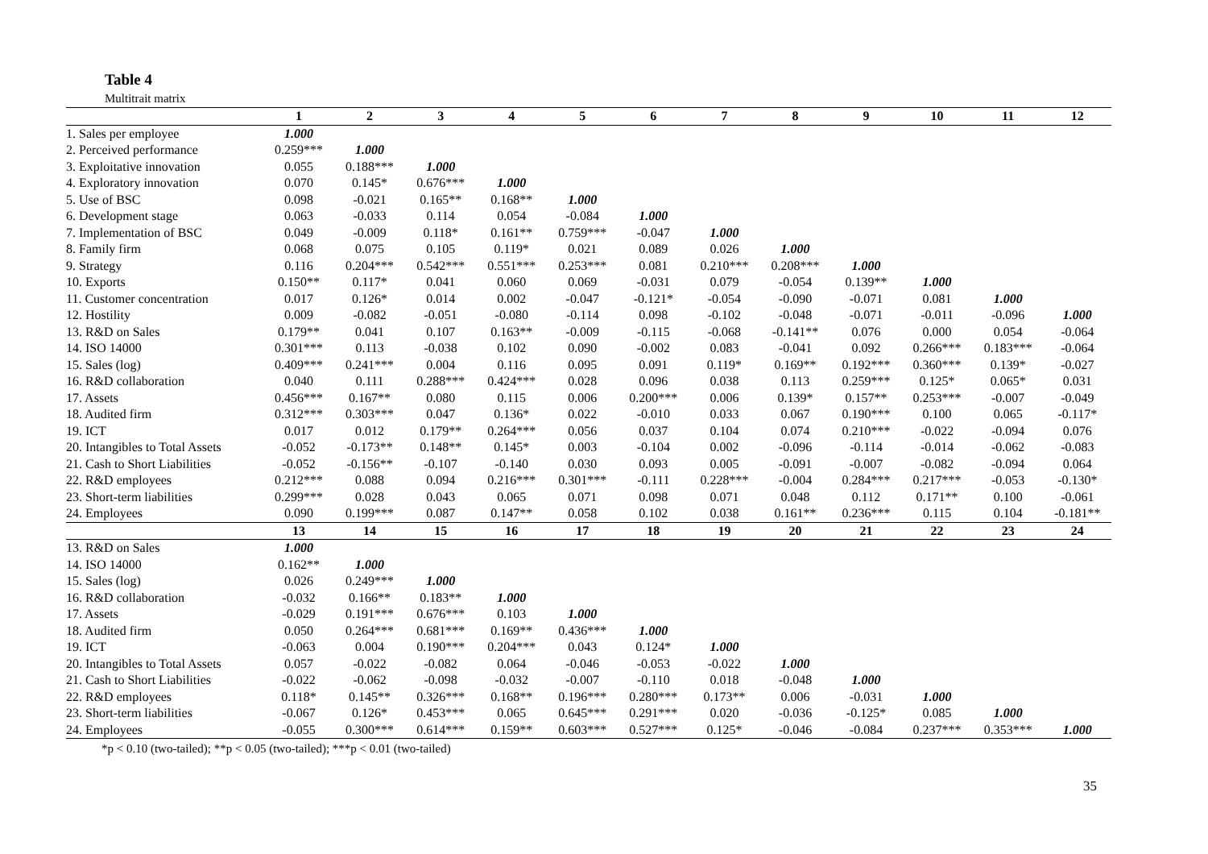Table 4
Multitrait matrix
| | 1 | 2 | 3 | 4 | 5 | 6 | 7 | 8 | 9 | 10 | 11 | 12 |
| --- | --- | --- | --- | --- | --- | --- | --- | --- | --- | --- | --- | --- |
| 1. Sales per employee | 1.000 | | | | | | | | | | | |
| 2. Perceived performance | 0.259*** | 1.000 | | | | | | | | | | |
| 3. Exploitative innovation | 0.055 | 0.188*** | 1.000 | | | | | | | | | |
| 4. Exploratory innovation | 0.070 | 0.145* | 0.676*** | 1.000 | | | | | | | | |
| 5. Use of BSC | 0.098 | -0.021 | 0.165** | 0.168** | 1.000 | | | | | | | |
| 6. Development stage | 0.063 | -0.033 | 0.114 | 0.054 | -0.084 | 1.000 | | | | | | |
| 7. Implementation of BSC | 0.049 | -0.009 | 0.118* | 0.161** | 0.759*** | -0.047 | 1.000 | | | | | |
| 8. Family firm | 0.068 | 0.075 | 0.105 | 0.119* | 0.021 | 0.089 | 0.026 | 1.000 | | | | |
| 9. Strategy | 0.116 | 0.204*** | 0.542*** | 0.551*** | 0.253*** | 0.081 | 0.210*** | 0.208*** | 1.000 | | | |
| 10. Exports | 0.150** | 0.117* | 0.041 | 0.060 | 0.069 | -0.031 | 0.079 | -0.054 | 0.139** | 1.000 | | |
| 11. Customer concentration | 0.017 | 0.126* | 0.014 | 0.002 | -0.047 | -0.121* | -0.054 | -0.090 | -0.071 | 0.081 | 1.000 | |
| 12. Hostility | 0.009 | -0.082 | -0.051 | -0.080 | -0.114 | 0.098 | -0.102 | -0.048 | -0.071 | -0.011 | -0.096 | 1.000 |
| 13. R&D on Sales | 0.179** | 0.041 | 0.107 | 0.163** | -0.009 | -0.115 | -0.068 | -0.141** | 0.076 | 0.000 | 0.054 | -0.064 |
| 14. ISO 14000 | 0.301*** | 0.113 | -0.038 | 0.102 | 0.090 | -0.002 | 0.083 | -0.041 | 0.092 | 0.266*** | 0.183*** | -0.064 |
| 15. Sales (log) | 0.409*** | 0.241*** | 0.004 | 0.116 | 0.095 | 0.091 | 0.119* | 0.169** | 0.192*** | 0.360*** | 0.139* | -0.027 |
| 16. R&D collaboration | 0.040 | 0.111 | 0.288*** | 0.424*** | 0.028 | 0.096 | 0.038 | 0.113 | 0.259*** | 0.125* | 0.065* | 0.031 |
| 17. Assets | 0.456*** | 0.167** | 0.080 | 0.115 | 0.006 | 0.200*** | 0.006 | 0.139* | 0.157** | 0.253*** | -0.007 | -0.049 |
| 18. Audited firm | 0.312*** | 0.303*** | 0.047 | 0.136* | 0.022 | -0.010 | 0.033 | 0.067 | 0.190*** | 0.100 | 0.065 | -0.117* |
| 19. ICT | 0.017 | 0.012 | 0.179** | 0.264*** | 0.056 | 0.037 | 0.104 | 0.074 | 0.210*** | -0.022 | -0.094 | 0.076 |
| 20. Intangibles to Total Assets | -0.052 | -0.173** | 0.148** | 0.145* | 0.003 | -0.104 | 0.002 | -0.096 | -0.114 | -0.014 | -0.062 | -0.083 |
| 21. Cash to Short Liabilities | -0.052 | -0.156** | -0.107 | -0.140 | 0.030 | 0.093 | 0.005 | -0.091 | -0.007 | -0.082 | -0.094 | 0.064 |
| 22. R&D employees | 0.212*** | 0.088 | 0.094 | 0.216*** | 0.301*** | -0.111 | 0.228*** | -0.004 | 0.284*** | 0.217*** | -0.053 | -0.130* |
| 23. Short-term liabilities | 0.299*** | 0.028 | 0.043 | 0.065 | 0.071 | 0.098 | 0.071 | 0.048 | 0.112 | 0.171** | 0.100 | -0.061 |
| 24. Employees | 0.090 | 0.199*** | 0.087 | 0.147** | 0.058 | 0.102 | 0.038 | 0.161** | 0.236*** | 0.115 | 0.104 | -0.181** |
| | 13 | 14 | 15 | 16 | 17 | 18 | 19 | 20 | 21 | 22 | 23 | 24 |
| 13. R&D on Sales | 1.000 | | | | | | | | | | | |
| 14. ISO 14000 | 0.162** | 1.000 | | | | | | | | | | |
| 15. Sales (log) | 0.026 | 0.249*** | 1.000 | | | | | | | | | |
| 16. R&D collaboration | -0.032 | 0.166** | 0.183** | 1.000 | | | | | | | | |
| 17. Assets | -0.029 | 0.191*** | 0.676*** | 0.103 | 1.000 | | | | | | | |
| 18. Audited firm | 0.050 | 0.264*** | 0.681*** | 0.169** | 0.436*** | 1.000 | | | | | | |
| 19. ICT | -0.063 | 0.004 | 0.190*** | 0.204*** | 0.043 | 0.124* | 1.000 | | | | | |
| 20. Intangibles to Total Assets | 0.057 | -0.022 | -0.082 | 0.064 | -0.046 | -0.053 | -0.022 | 1.000 | | | | |
| 21. Cash to Short Liabilities | -0.022 | -0.062 | -0.098 | -0.032 | -0.007 | -0.110 | 0.018 | -0.048 | 1.000 | | | |
| 22. R&D employees | 0.118* | 0.145** | 0.326*** | 0.168** | 0.196*** | 0.280*** | 0.173** | 0.006 | -0.031 | 1.000 | | |
| 23. Short-term liabilities | -0.067 | 0.126* | 0.453*** | 0.065 | 0.645*** | 0.291*** | 0.020 | -0.036 | -0.125* | 0.085 | 1.000 | |
| 24. Employees | -0.055 | 0.300*** | 0.614*** | 0.159** | 0.603*** | 0.527*** | 0.125* | -0.046 | -0.084 | 0.237*** | 0.353*** | 1.000 |
*p < 0.10 (two-tailed); **p < 0.05 (two-tailed); ***p < 0.01 (two-tailed)
35